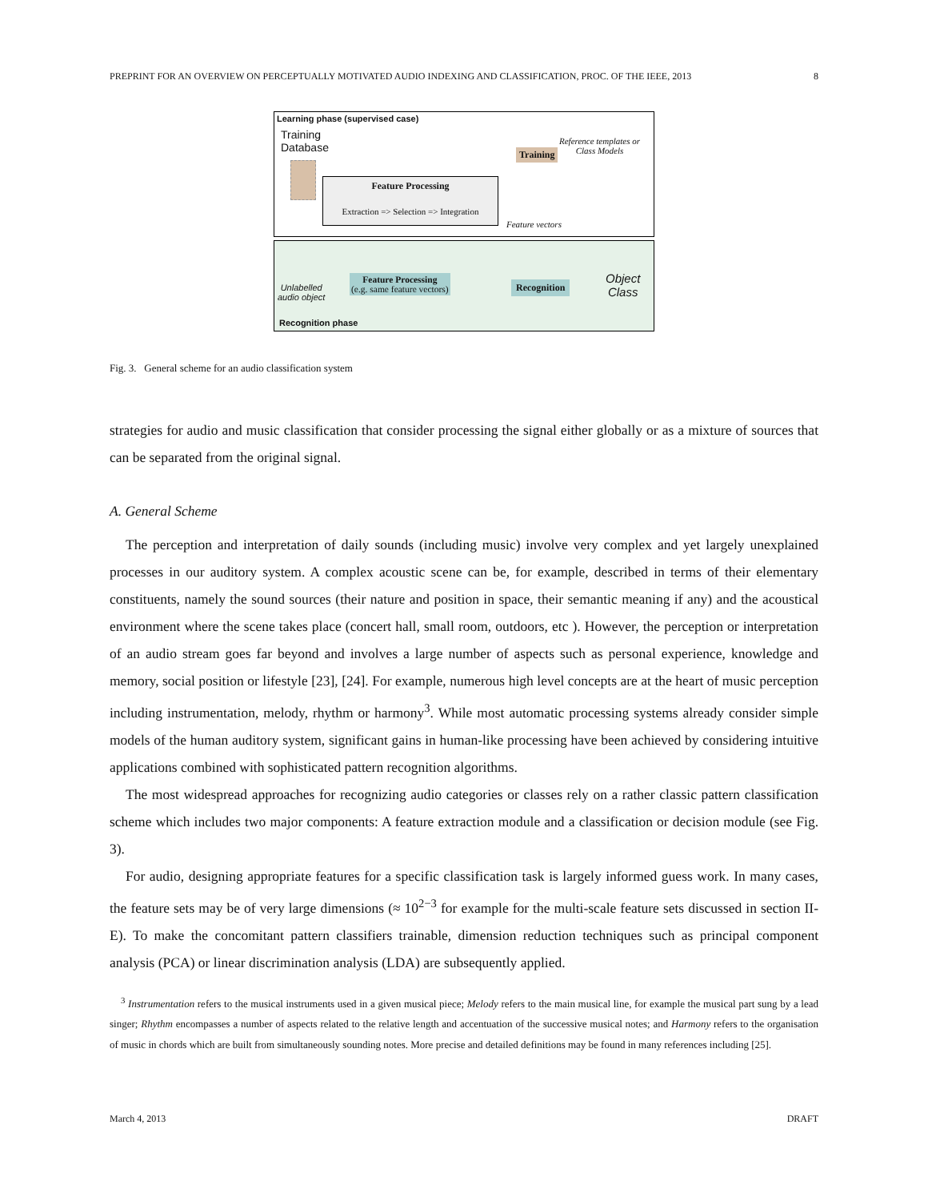PREPRINT FOR AN OVERVIEW ON PERCEPTUALLY MOTIVATED AUDIO INDEXING AND CLASSIFICATION, PROC. OF THE IEEE, 2013 8
Learning phase (supervised case)
Training
Database
Feature Processing
Extraction => Selection => Integration
Training
Reference templates or
Class Models
Feature vectors
Unlabelled
audio object
Feature Processing
(e.g. same feature vectors)
Recognition
Object
Class
Recognition phase
Fig. 3. General scheme for an audio classification system
strategies for audio and music classification that consider processing the signal either globally or as a mixture of sources that can be separated from the original signal.
A. General Scheme
The perception and interpretation of daily sounds (including music) involve very complex and yet largely unexplained processes in our auditory system. A complex acoustic scene can be, for example, described in terms of their elementary constituents, namely the sound sources (their nature and position in space, their semantic meaning if any) and the acoustical environment where the scene takes place (concert hall, small room, outdoors, etc ). However, the perception or interpretation of an audio stream goes far beyond and involves a large number of aspects such as personal experience, knowledge and memory, social position or lifestyle [23], [24]. For example, numerous high level concepts are at the heart of music perception including instrumentation, melody, rhythm or harmony<sup>3</sup>. While most automatic processing systems already consider simple models of the human auditory system, significant gains in human-like processing have been achieved by considering intuitive applications combined with sophisticated pattern recognition algorithms.
The most widespread approaches for recognizing audio categories or classes rely on a rather classic pattern classification scheme which includes two major components: A feature extraction module and a classification or decision module (see Fig. 3).
For audio, designing appropriate features for a specific classification task is largely informed guess work. In many cases, the feature sets may be of very large dimensions (≈ 10<sup>2−3</sup> for example for the multi-scale feature sets discussed in section II-E). To make the concomitant pattern classifiers trainable, dimension reduction techniques such as principal component analysis (PCA) or linear discrimination analysis (LDA) are subsequently applied.
<sup>3</sup> Instrumentation refers to the musical instruments used in a given musical piece; Melody refers to the main musical line, for example the musical part sung by a lead singer; Rhythm encompasses a number of aspects related to the relative length and accentuation of the successive musical notes; and Harmony refers to the organisation of music in chords which are built from simultaneously sounding notes. More precise and detailed definitions may be found in many references including [25].
March 4, 2013 DRAFT